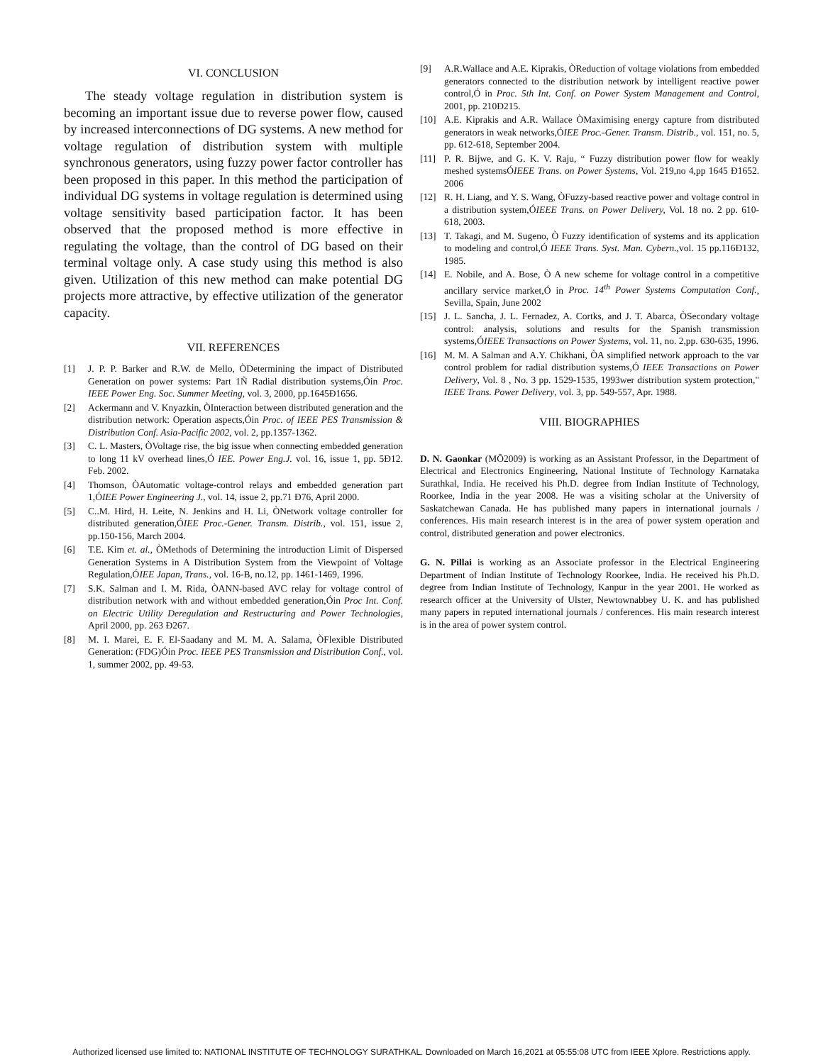VI. CONCLUSION
The steady voltage regulation in distribution system is becoming an important issue due to reverse power flow, caused by increased interconnections of DG systems. A new method for voltage regulation of distribution system with multiple synchronous generators, using fuzzy power factor controller has been proposed in this paper. In this method the participation of individual DG systems in voltage regulation is determined using voltage sensitivity based participation factor. It has been observed that the proposed method is more effective in regulating the voltage, than the control of DG based on their terminal voltage only. A case study using this method is also given. Utilization of this new method can make potential DG projects more attractive, by effective utilization of the generator capacity.
VII. REFERENCES
[1] J. P. P. Barker and R.W. de Mello, ÒDetermining the impact of Distributed Generation on power systems: Part 1Ñ Radial distribution systems,Óin Proc. IEEE Power Eng. Soc. Summer Meeting, vol. 3, 2000, pp.1645Ð1656.
[2] Ackermann and V. Knyazkin, ÒInteraction between distributed generation and the distribution network: Operation aspects,Óin Proc. of IEEE PES Transmission & Distribution Conf. Asia-Pacific 2002, vol. 2, pp.1357-1362.
[3] C. L. Masters, ÒVoltage rise, the big issue when connecting embedded generation to long 11 kV overhead lines,Ó IEE. Power Eng.J. vol. 16, issue 1, pp. 5Ð12. Feb. 2002.
[4] Thomson, ÒAutomatic voltage-control relays and embedded generation part 1,ÓIEE Power Engineering J., vol. 14, issue 2, pp.71 Ð76, April 2000.
[5] C..M. Hird, H. Leite, N. Jenkins and H. Li, ÒNetwork voltage controller for distributed generation,ÓIEE Proc.-Gener. Transm. Distrib., vol. 151, issue 2, pp.150-156, March 2004.
[6] T.E. Kim et. al., ÒMethods of Determining the introduction Limit of Dispersed Generation Systems in A Distribution System from the Viewpoint of Voltage Regulation,ÓIEE Japan, Trans., vol. 16-B, no.12, pp. 1461-1469, 1996.
[7] S.K. Salman and I. M. Rida, ÒANN-based AVC relay for voltage control of distribution network with and without embedded generation,Óin Proc Int. Conf. on Electric Utility Deregulation and Restructuring and Power Technologies, April 2000, pp. 263 Ð267.
[8] M. I. Marei, E. F. El-Saadany and M. M. A. Salama, ÒFlexible Distributed Generation: (FDG)Óin Proc. IEEE PES Transmission and Distribution Conf., vol. 1, summer 2002, pp. 49-53.
[9] A.R.Wallace and A.E. Kiprakis, ÒReduction of voltage violations from embedded generators connected to the distribution network by intelligent reactive power control,Ó in Proc. 5th Int. Conf. on Power System Management and Control, 2001, pp. 210Ð215.
[10] A.E. Kiprakis and A.R. Wallace ÒMaximising energy capture from distributed generators in weak networks,ÓIEE Proc.-Gener. Transm. Distrib., vol. 151, no. 5, pp. 612-618, September 2004.
[11] P. R. Bijwe, and G. K. V. Raju, “ Fuzzy distribution power flow for weakly meshed systemsÓIEEE Trans. on Power Systems, Vol. 219,no 4,pp 1645 Ð1652. 2006
[12] R. H. Liang, and Y. S. Wang, ÒFuzzy-based reactive power and voltage control in a distribution system,ÓIEEE Trans. on Power Delivery, Vol. 18 no. 2 pp. 610-618, 2003.
[13] T. Takagi, and M. Sugeno, Ò Fuzzy identification of systems and its application to modeling and control,Ó IEEE Trans. Syst. Man. Cybern.,vol. 15 pp.116Ð132, 1985.
[14] E. Nobile, and A. Bose, Ò A new scheme for voltage control in a competitive ancillary service market,Ó in Proc. 14<sup>th</sup> Power Systems Computation Conf., Sevilla, Spain, June 2002
[15] J. L. Sancha, J. L. Fernadez, A. Cortks, and J. T. Abarca, ÒSecondary voltage control: analysis, solutions and results for the Spanish transmission systems,ÓIEEE Transactions on Power Systems, vol. 11, no. 2,pp. 630-635, 1996.
[16] M. M. A Salman and A.Y. Chikhani, ÒA simplified network approach to the var control problem for radial distribution systems,Ó IEEE Transactions on Power Delivery, Vol. 8 , No. 3 pp. 1529-1535, 1993wer distribution system protection," IEEE Trans. Power Delivery, vol. 3, pp. 549-557, Apr. 1988.
VIII. BIOGRAPHIES
D. N. Gaonkar (MÕ2009) is working as an Assistant Professor, in the Department of Electrical and Electronics Engineering, National Institute of Technology Karnataka Surathkal, India. He received his Ph.D. degree from Indian Institute of Technology, Roorkee, India in the year 2008. He was a visiting scholar at the University of Saskatchewan Canada. He has published many papers in international journals / conferences. His main research interest is in the area of power system operation and control, distributed generation and power electronics.
G. N. Pillai is working as an Associate professor in the Electrical Engineering Department of Indian Institute of Technology Roorkee, India. He received his Ph.D. degree from Indian Institute of Technology, Kanpur in the year 2001. He worked as research officer at the University of Ulster, Newtownabbey U. K. and has published many papers in reputed international journals / conferences. His main research interest is in the area of power system control.
Authorized licensed use limited to: NATIONAL INSTITUTE OF TECHNOLOGY SURATHKAL. Downloaded on March 16,2021 at 05:55:08 UTC from IEEE Xplore. Restrictions apply.